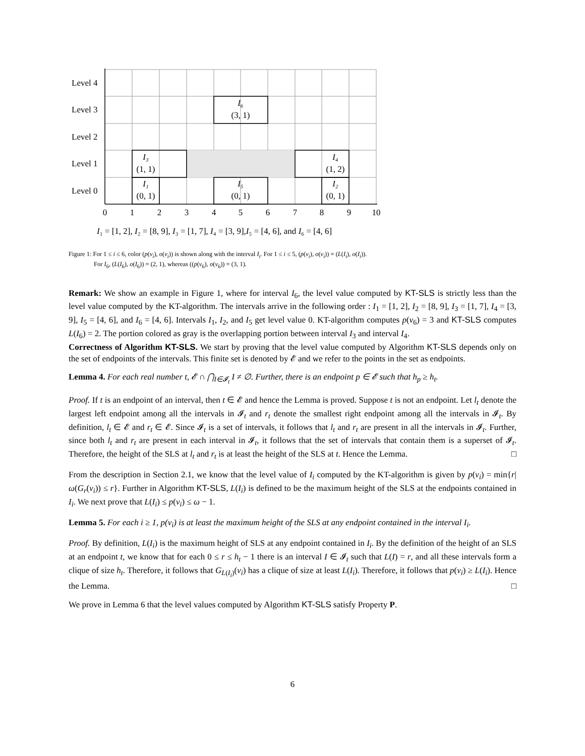Level 4
Level 3
Level 2
Level 1
Level 0
I₆
(3, 1)
I₃
(1, 1)
I₄
(1, 2)
I₁
(0, 1)
I₅
(0, 1)
I₂
(0, 1)
0
1
2
3
4
5
6
7
8
9
10
I₁ = [1, 2], I₂ = [8, 9], I₃ = [1, 7], I₄ = [3, 9],I₅ = [4, 6], and I₆ = [4, 6]
Figure 1: For 1 ≤ i ≤ 6, color (p(v<sub>i</sub>), o(v<sub>i</sub>)) is shown along with the interval I<sub>i</sub>. For 1 ≤ i ≤ 5, (p(v<sub>i</sub>), o(v<sub>i</sub>)) = (L(I<sub>i</sub>), o(I<sub>i</sub>)).
For I<sub>6</sub>, (L(I<sub>6</sub>), o(I<sub>6</sub>)) = (2, 1), whereas ((p(v<sub>6</sub>), o(v<sub>6</sub>)) = (3, 1).
Remark: We show an example in Figure 1, where for interval I<sub>6</sub>, the level value computed by KT-SLS is strictly less than the level value computed by the KT-algorithm. The intervals arrive in the following order : I<sub>1</sub> = [1, 2], I<sub>2</sub> = [8, 9], I<sub>3</sub> = [1, 7], I<sub>4</sub> = [3, 9], I<sub>5</sub> = [4, 6], and I<sub>6</sub> = [4, 6]. Intervals I<sub>1</sub>, I<sub>2</sub>, and I<sub>5</sub> get level value 0. KT-algorithm computes p(v<sub>6</sub>) = 3 and KT-SLS computes L(I<sub>6</sub>) = 2. The portion colored as gray is the overlapping portion between interval I<sub>3</sub> and interval I<sub>4</sub>.
Correctness of Algorithm KT-SLS. We start by proving that the level value computed by Algorithm KT-SLS depends only on the set of endpoints of the intervals. This finite set is denoted by 𝓔 and we refer to the points in the set as endpoints.
Lemma 4. For each real number t, 𝓔 ∩ ⋂<sub>I∈𝓘<sub>t</sub></sub> I ≠ ∅. Further, there is an endpoint p ∈ 𝓔 such that h<sub>p</sub> ≥ h<sub>t</sub>.
Proof. If t is an endpoint of an interval, then t ∈ 𝓔 and hence the Lemma is proved. Suppose t is not an endpoint. Let l<sub>t</sub> denote the largest left endpoint among all the intervals in 𝓘<sub>t</sub> and r<sub>t</sub> denote the smallest right endpoint among all the intervals in 𝓘<sub>t</sub>. By definition, l<sub>t</sub> ∈ 𝓔 and r<sub>t</sub> ∈ 𝓔. Since 𝓘<sub>t</sub> is a set of intervals, it follows that l<sub>t</sub> and r<sub>t</sub> are present in all the intervals in 𝓘<sub>t</sub>. Further, since both l<sub>t</sub> and r<sub>t</sub> are present in each interval in 𝓘<sub>t</sub>, it follows that the set of intervals that contain them is a superset of 𝓘<sub>t</sub>. Therefore, the height of the SLS at l<sub>t</sub> and r<sub>t</sub> is at least the height of the SLS at t. Hence the Lemma. □
From the description in Section 2.1, we know that the level value of I<sub>i</sub> computed by the KT-algorithm is given by p(v<sub>i</sub>) = min{r|ω(G<sub>r</sub>(v<sub>i</sub>)) ≤ r}. Further in Algorithm KT-SLS, L(I<sub>i</sub>) is defined to be the maximum height of the SLS at the endpoints contained in I<sub>i</sub>. We next prove that L(I<sub>i</sub>) ≤ p(v<sub>i</sub>) ≤ ω − 1.
Lemma 5. For each i ≥ 1, p(v<sub>i</sub>) is at least the maximum height of the SLS at any endpoint contained in the interval I<sub>i</sub>.
Proof. By definition, L(I<sub>i</sub>) is the maximum height of SLS at any endpoint contained in I<sub>i</sub>. By the definition of the height of an SLS at an endpoint t, we know that for each 0 ≤ r ≤ h<sub>t</sub> − 1 there is an interval I ∈ 𝓘<sub>t</sub> such that L(I) = r, and all these intervals form a clique of size h<sub>t</sub>. Therefore, it follows that G<sub>L(I<sub>i</sub>)</sub>(v<sub>i</sub>) has a clique of size at least L(I<sub>i</sub>). Therefore, it follows that p(v<sub>i</sub>) ≥ L(I<sub>i</sub>). Hence the Lemma. □
We prove in Lemma 6 that the level values computed by Algorithm KT-SLS satisfy Property P.
6